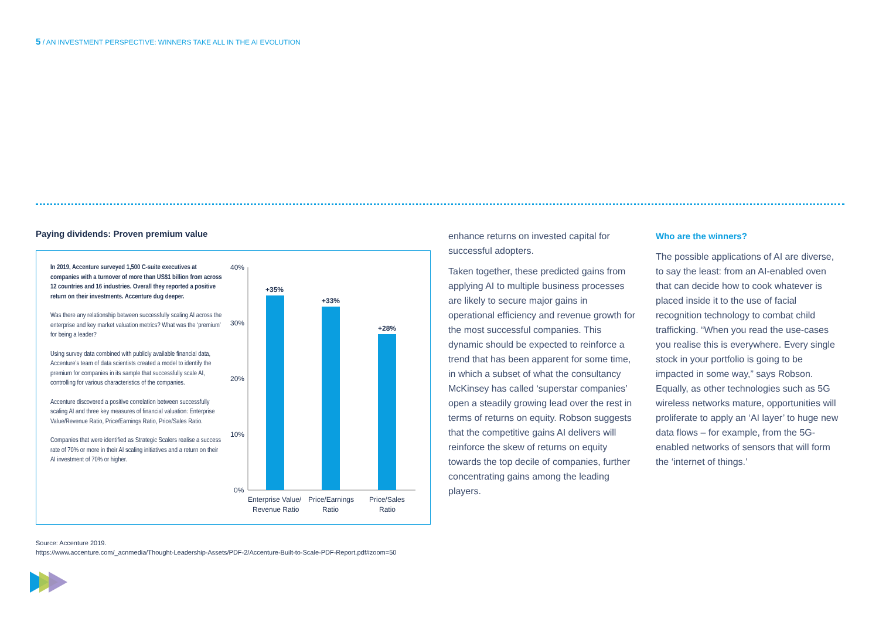5 / AN INVESTMENT PERSPECTIVE: WINNERS TAKE ALL IN THE AI EVOLUTION
Paying dividends: Proven premium value
In 2019, Accenture surveyed 1,500 C-suite executives at companies with a turnover of more than US$1 billion from across 12 countries and 16 industries. Overall they reported a positive return on their investments. Accenture dug deeper.
Was there any relationship between successfully scaling AI across the enterprise and key market valuation metrics? What was the ‘premium’ for being a leader?
Using survey data combined with publicly available financial data, Accenture’s team of data scientists created a model to identify the premium for companies in its sample that successfully scale AI, controlling for various characteristics of the companies.
Accenture discovered a positive correlation between successfully scaling AI and three key measures of financial valuation: Enterprise Value/Revenue Ratio, Price/Earnings Ratio, Price/Sales Ratio.
Companies that were identified as Strategic Scalers realise a success rate of 70% or more in their AI scaling initiatives and a return on their AI investment of 70% or higher.
40%
30%
20%
10%
0%
+35%
+33%
+28%
Enterprise Value/
Revenue Ratio
Price/Earnings
Ratio
Price/Sales
Ratio
enhance returns on invested capital for successful adopters.
Taken together, these predicted gains from applying AI to multiple business processes are likely to secure major gains in operational efficiency and revenue growth for the most successful companies. This dynamic should be expected to reinforce a trend that has been apparent for some time, in which a subset of what the consultancy McKinsey has called ‘superstar companies’ open a steadily growing lead over the rest in terms of returns on equity. Robson suggests that the competitive gains AI delivers will reinforce the skew of returns on equity towards the top decile of companies, further concentrating gains among the leading players.
Who are the winners?
The possible applications of AI are diverse, to say the least: from an AI-enabled oven that can decide how to cook whatever is placed inside it to the use of facial recognition technology to combat child trafficking. “When you read the use-cases you realise this is everywhere. Every single stock in your portfolio is going to be impacted in some way,” says Robson. Equally, as other technologies such as 5G wireless networks mature, opportunities will proliferate to apply an ‘AI layer’ to huge new data flows – for example, from the 5G-enabled networks of sensors that will form the ‘internet of things.’
Source: Accenture 2019.
https://www.accenture.com/_acnmedia/Thought-Leadership-Assets/PDF-2/Accenture-Built-to-Scale-PDF-Report.pdf#zoom=50